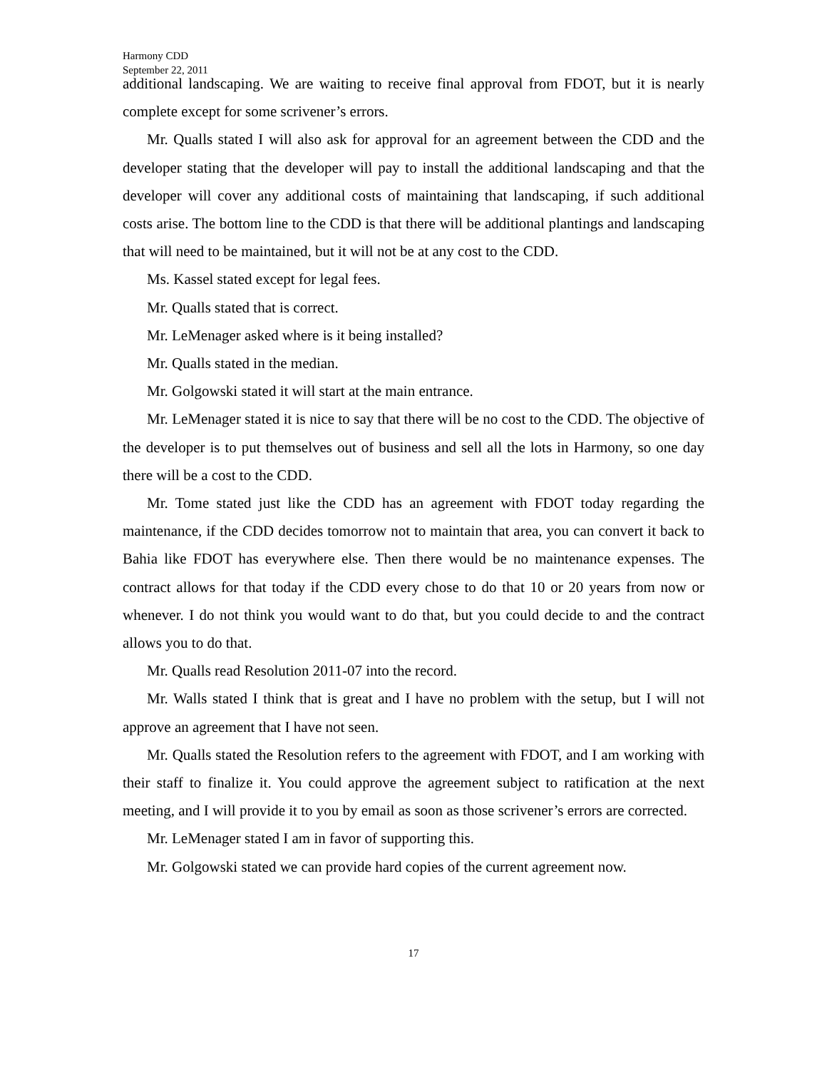Harmony CDD
September 22, 2011
additional landscaping. We are waiting to receive final approval from FDOT, but it is nearly complete except for some scrivener’s errors.
Mr. Qualls stated I will also ask for approval for an agreement between the CDD and the developer stating that the developer will pay to install the additional landscaping and that the developer will cover any additional costs of maintaining that landscaping, if such additional costs arise. The bottom line to the CDD is that there will be additional plantings and landscaping that will need to be maintained, but it will not be at any cost to the CDD.
Ms. Kassel stated except for legal fees.
Mr. Qualls stated that is correct.
Mr. LeMenager asked where is it being installed?
Mr. Qualls stated in the median.
Mr. Golgowski stated it will start at the main entrance.
Mr. LeMenager stated it is nice to say that there will be no cost to the CDD. The objective of the developer is to put themselves out of business and sell all the lots in Harmony, so one day there will be a cost to the CDD.
Mr. Tome stated just like the CDD has an agreement with FDOT today regarding the maintenance, if the CDD decides tomorrow not to maintain that area, you can convert it back to Bahia like FDOT has everywhere else. Then there would be no maintenance expenses. The contract allows for that today if the CDD every chose to do that 10 or 20 years from now or whenever. I do not think you would want to do that, but you could decide to and the contract allows you to do that.
Mr. Qualls read Resolution 2011-07 into the record.
Mr. Walls stated I think that is great and I have no problem with the setup, but I will not approve an agreement that I have not seen.
Mr. Qualls stated the Resolution refers to the agreement with FDOT, and I am working with their staff to finalize it. You could approve the agreement subject to ratification at the next meeting, and I will provide it to you by email as soon as those scrivener’s errors are corrected.
Mr. LeMenager stated I am in favor of supporting this.
Mr. Golgowski stated we can provide hard copies of the current agreement now.
17